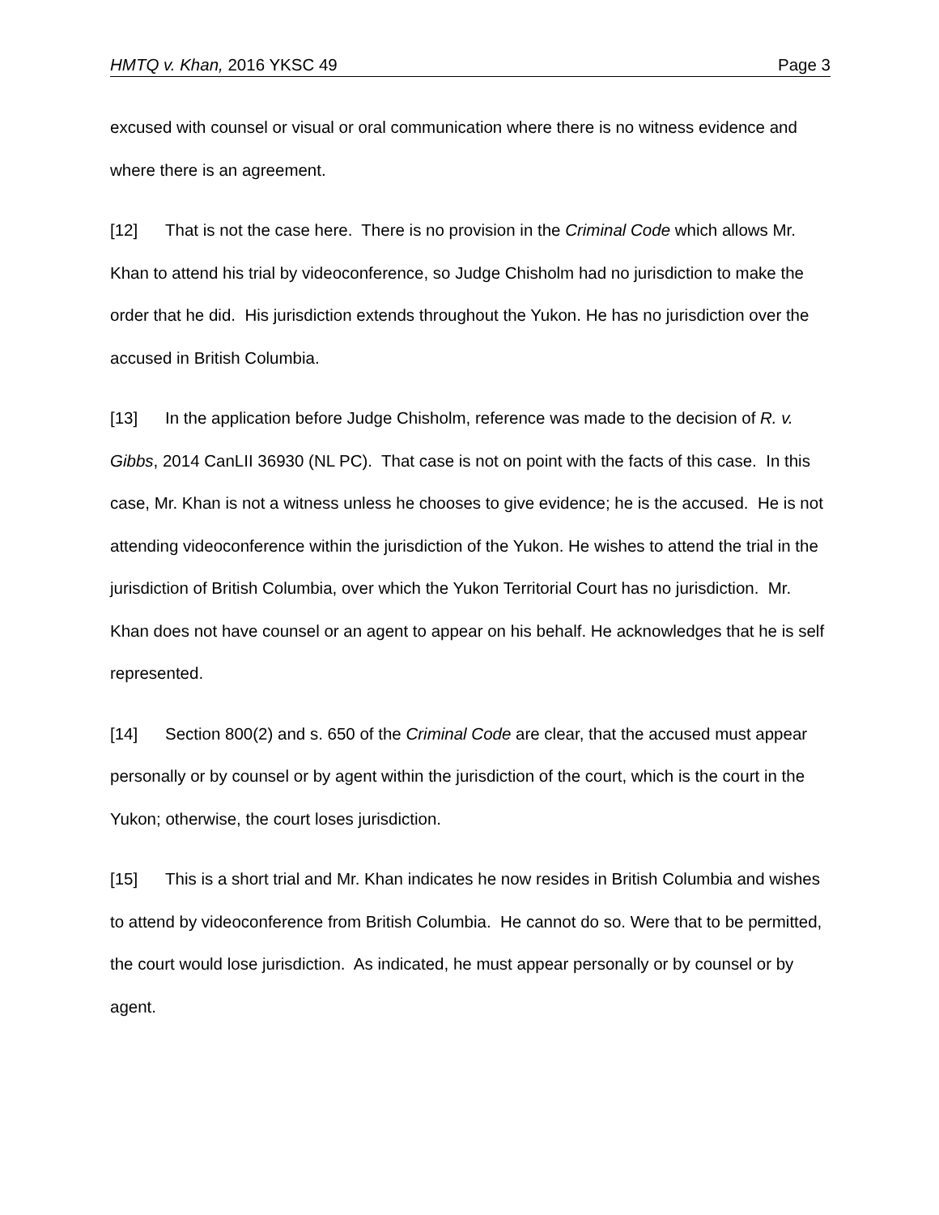HMTQ v. Khan, 2016 YKSC 49 Page 3
excused with counsel or visual or oral communication where there is no witness evidence and where there is an agreement.
[12] That is not the case here. There is no provision in the Criminal Code which allows Mr. Khan to attend his trial by videoconference, so Judge Chisholm had no jurisdiction to make the order that he did. His jurisdiction extends throughout the Yukon. He has no jurisdiction over the accused in British Columbia.
[13] In the application before Judge Chisholm, reference was made to the decision of R. v. Gibbs, 2014 CanLII 36930 (NL PC). That case is not on point with the facts of this case. In this case, Mr. Khan is not a witness unless he chooses to give evidence; he is the accused. He is not attending videoconference within the jurisdiction of the Yukon. He wishes to attend the trial in the jurisdiction of British Columbia, over which the Yukon Territorial Court has no jurisdiction. Mr. Khan does not have counsel or an agent to appear on his behalf. He acknowledges that he is self represented.
[14] Section 800(2) and s. 650 of the Criminal Code are clear, that the accused must appear personally or by counsel or by agent within the jurisdiction of the court, which is the court in the Yukon; otherwise, the court loses jurisdiction.
[15] This is a short trial and Mr. Khan indicates he now resides in British Columbia and wishes to attend by videoconference from British Columbia. He cannot do so. Were that to be permitted, the court would lose jurisdiction. As indicated, he must appear personally or by counsel or by agent.